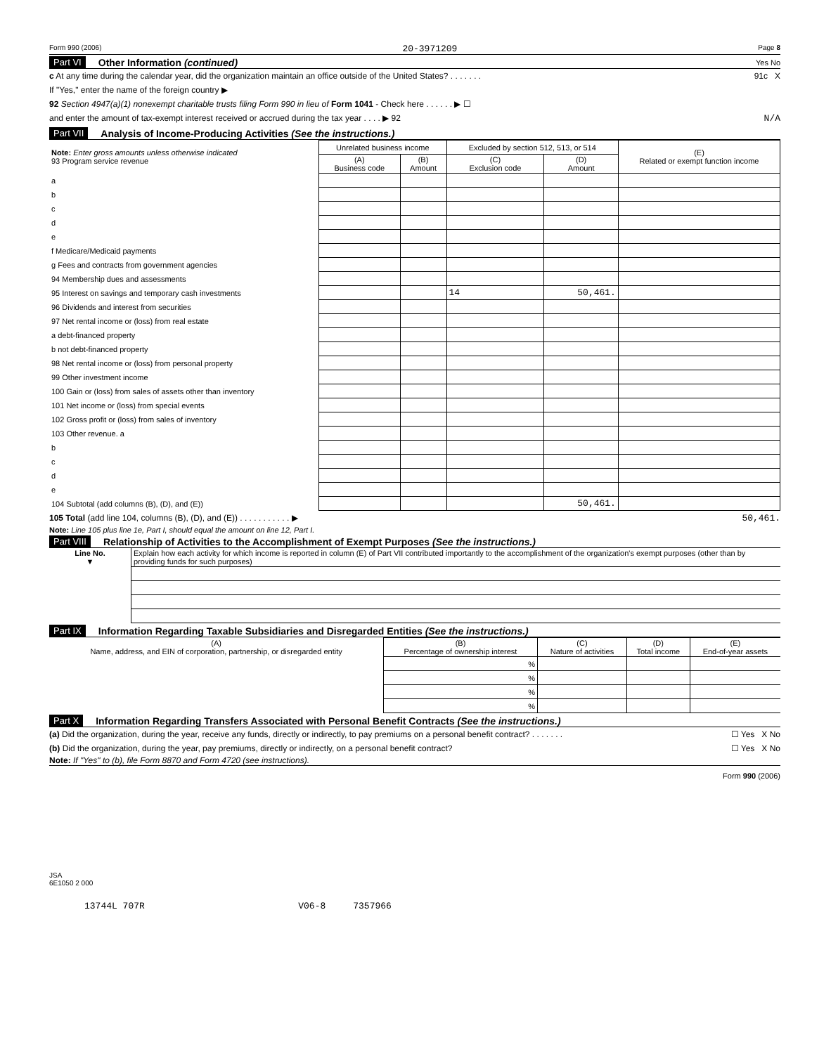Form 990 (2006) 20-3971209 Page 8
Part VI Other Information (continued) Yes No
c At any time during the calendar year, did the organization maintain an office outside of the United States? . . . . . . . 91c X
If "Yes," enter the name of the foreign country ▶
92 Section 4947(a)(1) nonexempt charitable trusts filing Form 990 in lieu of Form 1041 - Check here . . . . . . ▶ ☐
and enter the amount of tax-exempt interest received or accrued during the tax year . . . . ▶ 92 N/A
Part VII Analysis of Income-Producing Activities (See the instructions.)
| Note: Enter gross amounts unless otherwise indicated 93 Program service revenue | Unrelated business income | | Excluded by section 512, 513, or 514 | | (E) Related or exempt function income |
| --- | --- | --- | --- | --- | --- |
| | (A) Business code | (B) Amount | (C) Exclusion code | (D) Amount | |
| a | | | | | |
| b | | | | | |
| c | | | | | |
| d | | | | | |
| e | | | | | |
| f Medicare/Medicaid payments | | | | | |
| g Fees and contracts from government agencies | | | | | |
| 94 Membership dues and assessments | | | | | |
| 95 Interest on savings and temporary cash investments | | | 14 | 50,461. | |
| 96 Dividends and interest from securities | | | | | |
| 97 Net rental income or (loss) from real estate | | | | | |
| a debt-financed property | | | | | |
| b not debt-financed property | | | | | |
| 98 Net rental income or (loss) from personal property | | | | | |
| 99 Other investment income | | | | | |
| 100 Gain or (loss) from sales of assets other than inventory | | | | | |
| 101 Net income or (loss) from special events | | | | | |
| 102 Gross profit or (loss) from sales of inventory | | | | | |
| 103 Other revenue. a | | | | | |
| b | | | | | |
| c | | | | | |
| d | | | | | |
| e | | | | | |
| 104 Subtotal (add columns (B), (D), and (E)) | | | | 50,461. | |
105 Total (add line 104, columns (B), (D), and (E)) . . . . . . . . . . . ▶ 50,461.
Note: Line 105 plus line 1e, Part I, should equal the amount on line 12, Part I.
Part VIII Relationship of Activities to the Accomplishment of Exempt Purposes (See the instructions.)
| Line No. ▼ | Explain how each activity for which income is reported in column (E) of Part VII contributed importantly to the accomplishment of the organization's exempt purposes (other than by providing funds for such purposes) |
Part IX Information Regarding Taxable Subsidiaries and Disregarded Entities (See the instructions.)
| (A) Name, address, and EIN of corporation, partnership, or disregarded entity | (B) Percentage of ownership interest | (C) Nature of activities | (D) Total income | (E) End-of-year assets |
| --- | --- | --- | --- | --- |
| | % | | | |
| | % | | | |
| | % | | | |
| | % | | | |
Part X Information Regarding Transfers Associated with Personal Benefit Contracts (See the instructions.)
(a) Did the organization, during the year, receive any funds, directly or indirectly, to pay premiums on a personal benefit contract? . . . . . . . ☐ Yes X No
(b) Did the organization, during the year, pay premiums, directly or indirectly, on a personal benefit contract? ☐ Yes X No
Note: If "Yes" to (b), file Form 8870 and Form 4720 (see instructions).
Form 990 (2006)
JSA
6E1050 2 000
13744L 707R V06-8 7357966